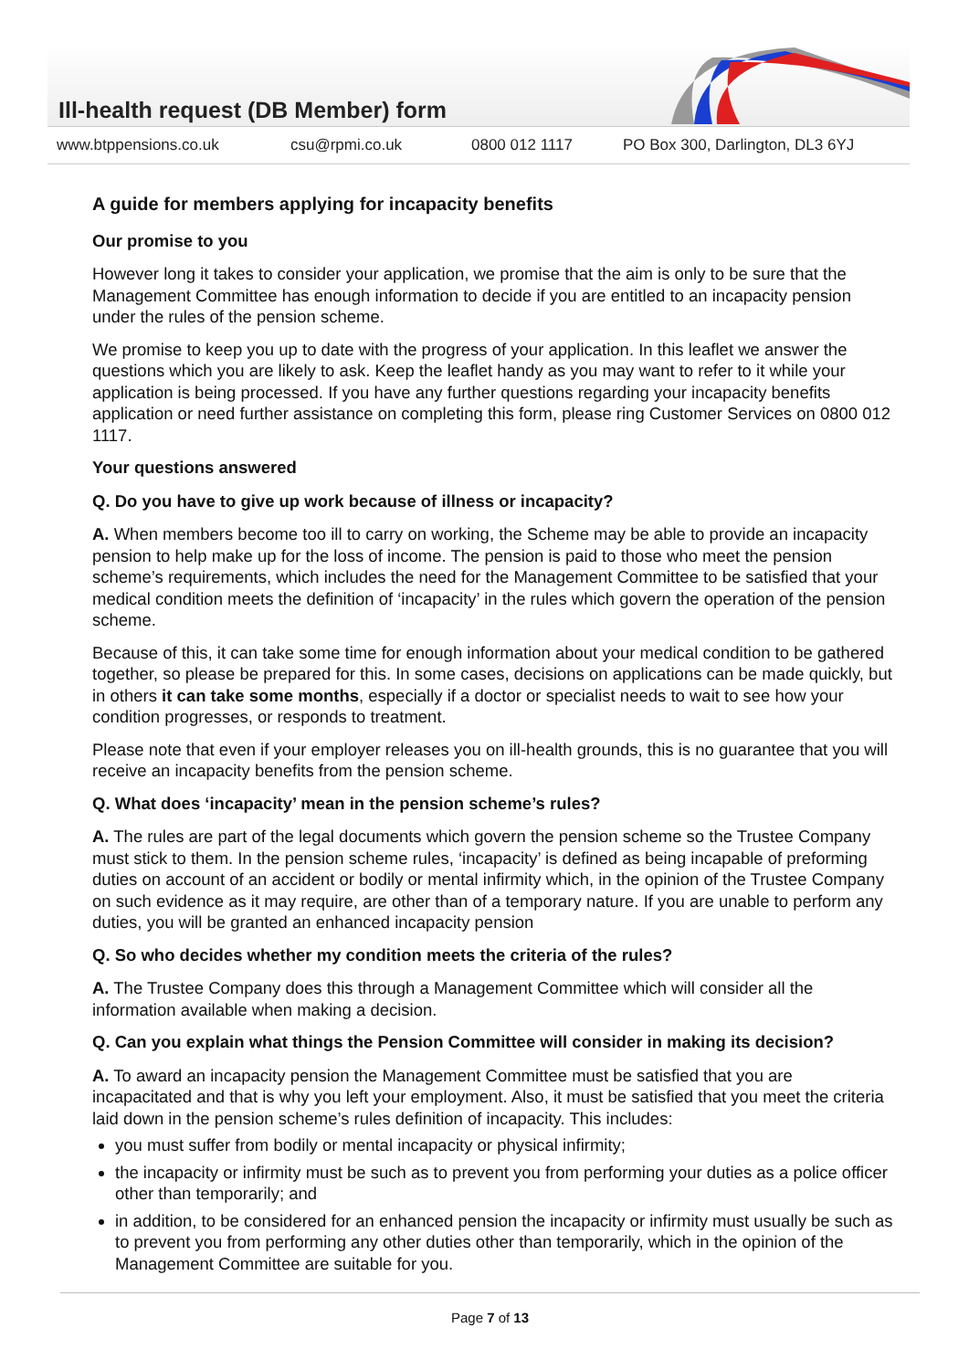Ill-health request (DB Member) form
www.btppensions.co.uk csu@rpmi.co.uk 0800 012 1117 PO Box 300, Darlington, DL3 6YJ
A guide for members applying for incapacity benefits
Our promise to you
However long it takes to consider your application, we promise that the aim is only to be sure that the Management Committee has enough information to decide if you are entitled to an incapacity pension under the rules of the pension scheme.
We promise to keep you up to date with the progress of your application. In this leaflet we answer the questions which you are likely to ask. Keep the leaflet handy as you may want to refer to it while your application is being processed. If you have any further questions regarding your incapacity benefits application or need further assistance on completing this form, please ring Customer Services on 0800 012 1117.
Your questions answered
Q. Do you have to give up work because of illness or incapacity?
A. When members become too ill to carry on working, the Scheme may be able to provide an incapacity pension to help make up for the loss of income. The pension is paid to those who meet the pension scheme’s requirements, which includes the need for the Management Committee to be satisfied that your medical condition meets the definition of ‘incapacity’ in the rules which govern the operation of the pension scheme.
Because of this, it can take some time for enough information about your medical condition to be gathered together, so please be prepared for this. In some cases, decisions on applications can be made quickly, but in others it can take some months, especially if a doctor or specialist needs to wait to see how your condition progresses, or responds to treatment.
Please note that even if your employer releases you on ill-health grounds, this is no guarantee that you will receive an incapacity benefits from the pension scheme.
Q. What does ‘incapacity’ mean in the pension scheme’s rules?
A. The rules are part of the legal documents which govern the pension scheme so the Trustee Company must stick to them. In the pension scheme rules, ‘incapacity’ is defined as being incapable of preforming duties on account of an accident or bodily or mental infirmity which, in the opinion of the Trustee Company on such evidence as it may require, are other than of a temporary nature. If you are unable to perform any duties, you will be granted an enhanced incapacity pension
Q. So who decides whether my condition meets the criteria of the rules?
A. The Trustee Company does this through a Management Committee which will consider all the information available when making a decision.
Q. Can you explain what things the Pension Committee will consider in making its decision?
A. To award an incapacity pension the Management Committee must be satisfied that you are incapacitated and that is why you left your employment. Also, it must be satisfied that you meet the criteria laid down in the pension scheme’s rules definition of incapacity. This includes:
you must suffer from bodily or mental incapacity or physical infirmity;
the incapacity or infirmity must be such as to prevent you from performing your duties as a police officer other than temporarily; and
in addition, to be considered for an enhanced pension the incapacity or infirmity must usually be such as to prevent you from performing any other duties other than temporarily, which in the opinion of the Management Committee are suitable for you.
Page 7 of 13